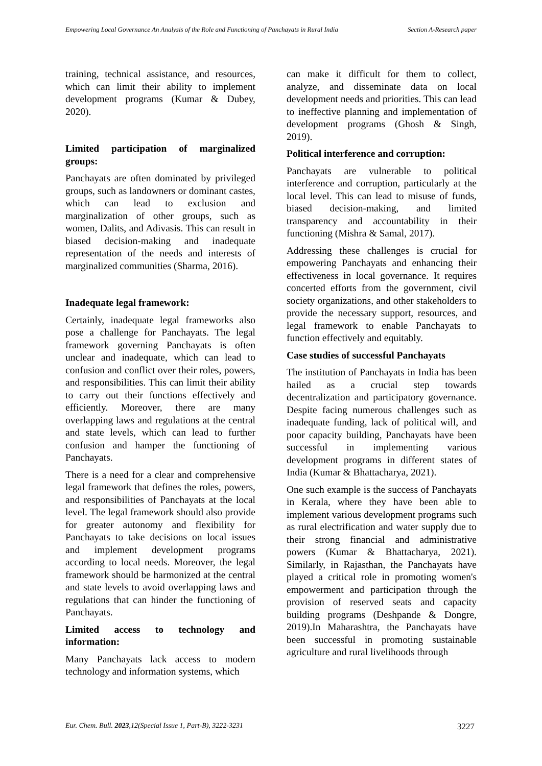Empowering Local Governance An Analysis of the Role and Functioning of Panchayats in Rural India
Section A-Research paper
training, technical assistance, and resources, which can limit their ability to implement development programs (Kumar & Dubey, 2020).
Limited participation of marginalized groups:
Panchayats are often dominated by privileged groups, such as landowners or dominant castes, which can lead to exclusion and marginalization of other groups, such as women, Dalits, and Adivasis. This can result in biased decision-making and inadequate representation of the needs and interests of marginalized communities (Sharma, 2016).
Inadequate legal framework:
Certainly, inadequate legal frameworks also pose a challenge for Panchayats. The legal framework governing Panchayats is often unclear and inadequate, which can lead to confusion and conflict over their roles, powers, and responsibilities. This can limit their ability to carry out their functions effectively and efficiently. Moreover, there are many overlapping laws and regulations at the central and state levels, which can lead to further confusion and hamper the functioning of Panchayats.
There is a need for a clear and comprehensive legal framework that defines the roles, powers, and responsibilities of Panchayats at the local level. The legal framework should also provide for greater autonomy and flexibility for Panchayats to take decisions on local issues and implement development programs according to local needs. Moreover, the legal framework should be harmonized at the central and state levels to avoid overlapping laws and regulations that can hinder the functioning of Panchayats.
Limited access to technology and information:
Many Panchayats lack access to modern technology and information systems, which
can make it difficult for them to collect, analyze, and disseminate data on local development needs and priorities. This can lead to ineffective planning and implementation of development programs (Ghosh & Singh, 2019).
Political interference and corruption:
Panchayats are vulnerable to political interference and corruption, particularly at the local level. This can lead to misuse of funds, biased decision-making, and limited transparency and accountability in their functioning (Mishra & Samal, 2017).
Addressing these challenges is crucial for empowering Panchayats and enhancing their effectiveness in local governance. It requires concerted efforts from the government, civil society organizations, and other stakeholders to provide the necessary support, resources, and legal framework to enable Panchayats to function effectively and equitably.
Case studies of successful Panchayats
The institution of Panchayats in India has been hailed as a crucial step towards decentralization and participatory governance. Despite facing numerous challenges such as inadequate funding, lack of political will, and poor capacity building, Panchayats have been successful in implementing various development programs in different states of India (Kumar & Bhattacharya, 2021).
One such example is the success of Panchayats in Kerala, where they have been able to implement various development programs such as rural electrification and water supply due to their strong financial and administrative powers (Kumar & Bhattacharya, 2021). Similarly, in Rajasthan, the Panchayats have played a critical role in promoting women's empowerment and participation through the provision of reserved seats and capacity building programs (Deshpande & Dongre, 2019).In Maharashtra, the Panchayats have been successful in promoting sustainable agriculture and rural livelihoods through
Eur. Chem. Bull. 2023,12(Special Issue 1, Part-B), 3222-3231
3227